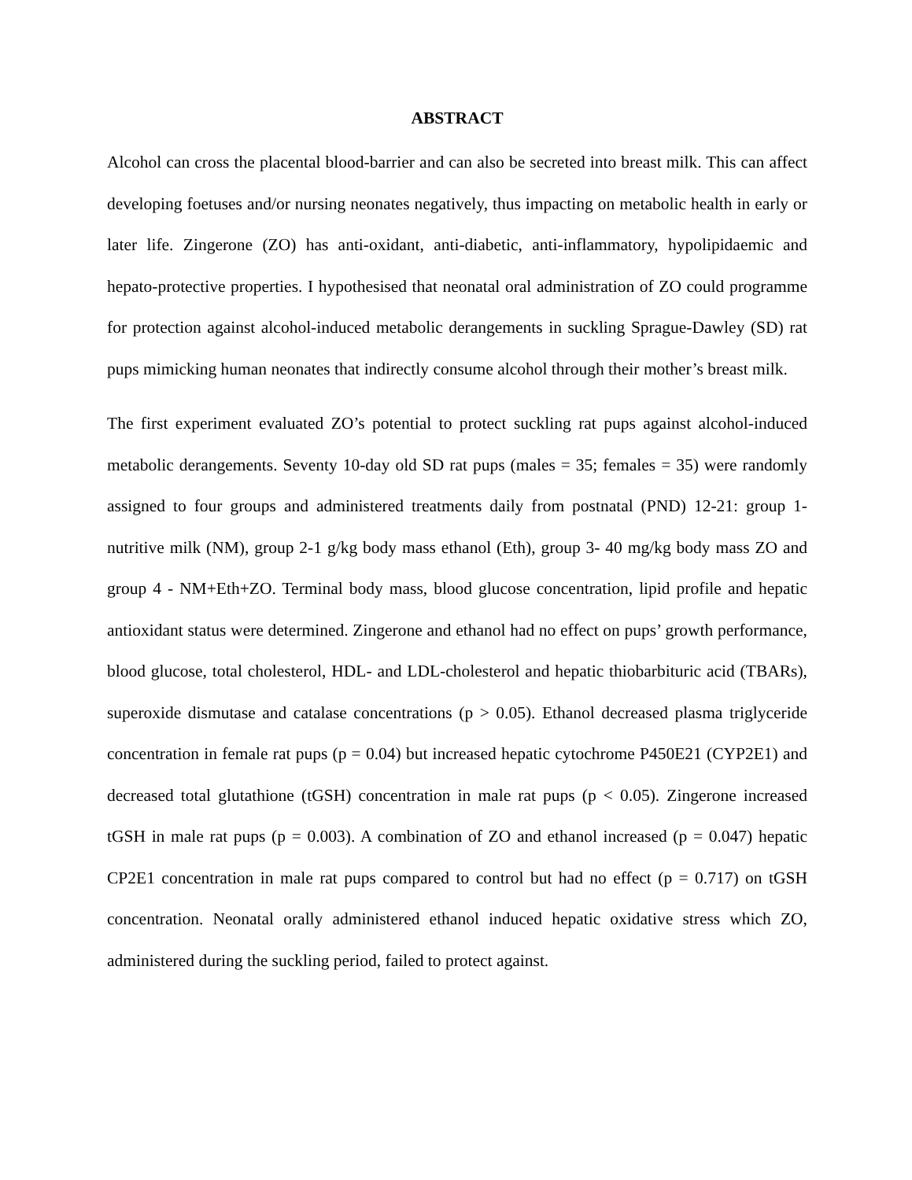ABSTRACT
Alcohol can cross the placental blood-barrier and can also be secreted into breast milk. This can affect developing foetuses and/or nursing neonates negatively, thus impacting on metabolic health in early or later life. Zingerone (ZO) has anti-oxidant, anti-diabetic, anti-inflammatory, hypolipidaemic and hepato-protective properties. I hypothesised that neonatal oral administration of ZO could programme for protection against alcohol-induced metabolic derangements in suckling Sprague-Dawley (SD) rat pups mimicking human neonates that indirectly consume alcohol through their mother’s breast milk.
The first experiment evaluated ZO’s potential to protect suckling rat pups against alcohol-induced metabolic derangements. Seventy 10-day old SD rat pups (males = 35; females = 35) were randomly assigned to four groups and administered treatments daily from postnatal (PND) 12-21: group 1-nutritive milk (NM), group 2-1 g/kg body mass ethanol (Eth), group 3- 40 mg/kg body mass ZO and group 4 - NM+Eth+ZO. Terminal body mass, blood glucose concentration, lipid profile and hepatic antioxidant status were determined. Zingerone and ethanol had no effect on pups’ growth performance, blood glucose, total cholesterol, HDL- and LDL-cholesterol and hepatic thiobarbituric acid (TBARs), superoxide dismutase and catalase concentrations (p > 0.05). Ethanol decreased plasma triglyceride concentration in female rat pups (p = 0.04) but increased hepatic cytochrome P450E21 (CYP2E1) and decreased total glutathione (tGSH) concentration in male rat pups (p < 0.05). Zingerone increased tGSH in male rat pups (p = 0.003). A combination of ZO and ethanol increased (p = 0.047) hepatic CP2E1 concentration in male rat pups compared to control but had no effect (p = 0.717) on tGSH concentration. Neonatal orally administered ethanol induced hepatic oxidative stress which ZO, administered during the suckling period, failed to protect against.